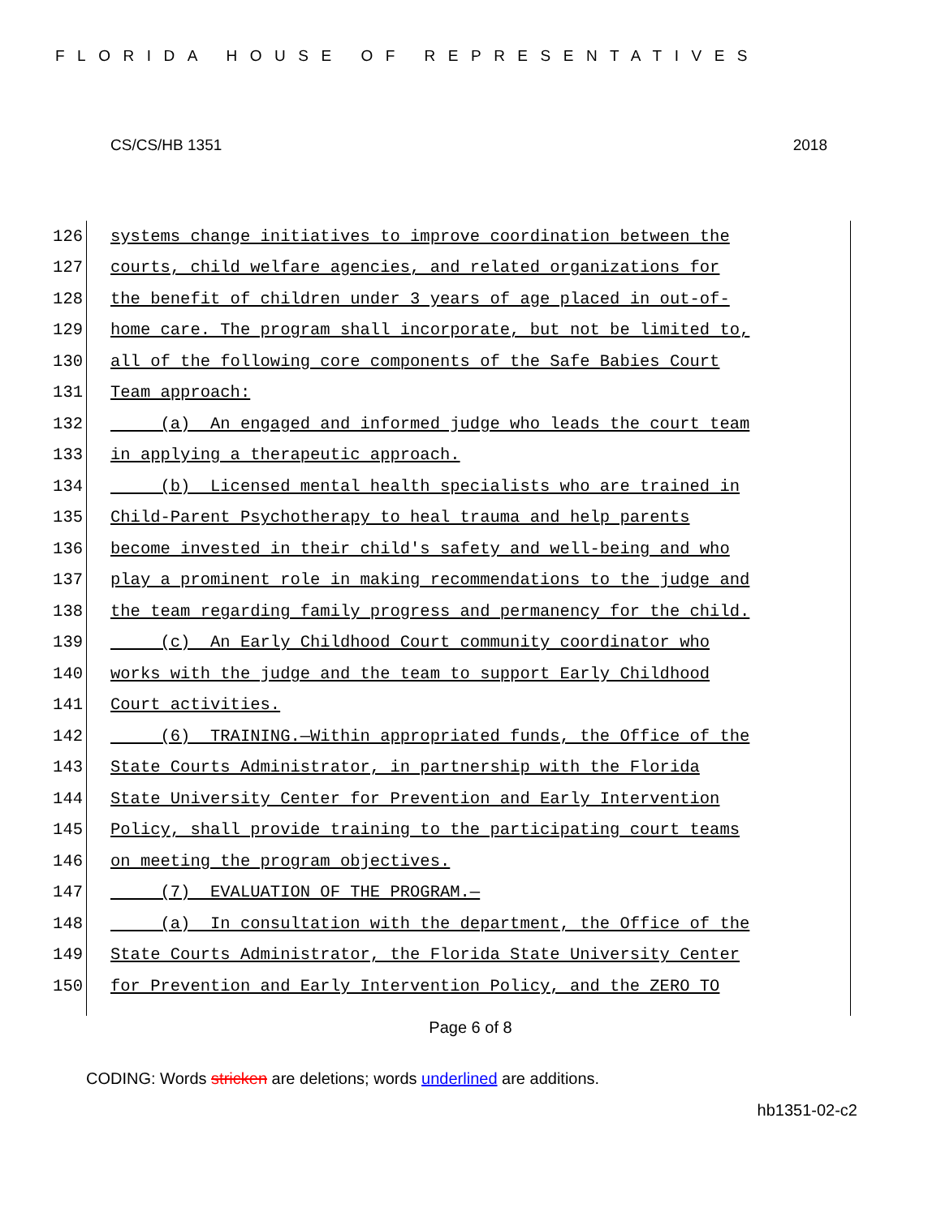FLORIDA HOUSE OF REPRESENTATIVES
CS/CS/HB 1351 2018
126 systems change initiatives to improve coordination between the
127 courts, child welfare agencies, and related organizations for
128 the benefit of children under 3 years of age placed in out-of-
129 home care. The program shall incorporate, but not be limited to,
130 all of the following core components of the Safe Babies Court
131 Team approach:
132 (a) An engaged and informed judge who leads the court team
133 in applying a therapeutic approach.
134 (b) Licensed mental health specialists who are trained in
135 Child-Parent Psychotherapy to heal trauma and help parents
136 become invested in their child's safety and well-being and who
137 play a prominent role in making recommendations to the judge and
138 the team regarding family progress and permanency for the child.
139 (c) An Early Childhood Court community coordinator who
140 works with the judge and the team to support Early Childhood
141 Court activities.
142 (6) TRAINING.—Within appropriated funds, the Office of the
143 State Courts Administrator, in partnership with the Florida
144 State University Center for Prevention and Early Intervention
145 Policy, shall provide training to the participating court teams
146 on meeting the program objectives.
147 (7) EVALUATION OF THE PROGRAM.—
148 (a) In consultation with the department, the Office of the
149 State Courts Administrator, the Florida State University Center
150 for Prevention and Early Intervention Policy, and the ZERO TO
Page 6 of 8
CODING: Words stricken are deletions; words underlined are additions.
hb1351-02-c2